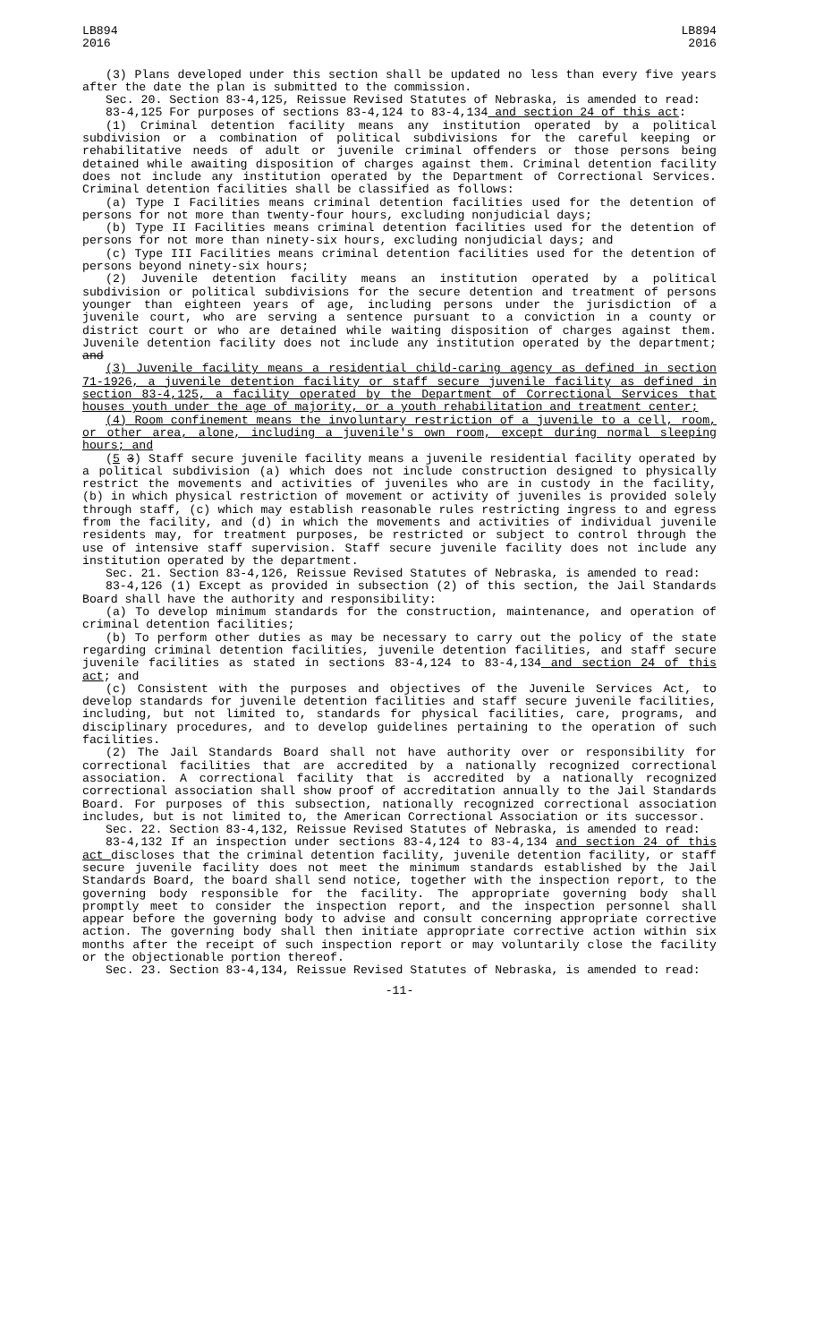LB894
2016
LB894
2016
(3) Plans developed under this section shall be updated no less than every five years after the date the plan is submitted to the commission.
Sec. 20. Section 83-4,125, Reissue Revised Statutes of Nebraska, is amended to read:
83-4,125 For purposes of sections 83-4,124 to 83-4,134 and section 24 of this act:
(1) Criminal detention facility means any institution operated by a political subdivision or a combination of political subdivisions for the careful keeping or rehabilitative needs of adult or juvenile criminal offenders or those persons being detained while awaiting disposition of charges against them. Criminal detention facility does not include any institution operated by the Department of Correctional Services. Criminal detention facilities shall be classified as follows:
(a) Type I Facilities means criminal detention facilities used for the detention of persons for not more than twenty-four hours, excluding nonjudicial days;
(b) Type II Facilities means criminal detention facilities used for the detention of persons for not more than ninety-six hours, excluding nonjudicial days; and
(c) Type III Facilities means criminal detention facilities used for the detention of persons beyond ninety-six hours;
(2) Juvenile detention facility means an institution operated by a political subdivision or political subdivisions for the secure detention and treatment of persons younger than eighteen years of age, including persons under the jurisdiction of a juvenile court, who are serving a sentence pursuant to a conviction in a county or district court or who are detained while waiting disposition of charges against them. Juvenile detention facility does not include any institution operated by the department; and
(3) Juvenile facility means a residential child-caring agency as defined in section 71-1926, a juvenile detention facility or staff secure juvenile facility as defined in section 83-4,125, a facility operated by the Department of Correctional Services that houses youth under the age of majority, or a youth rehabilitation and treatment center;
(4) Room confinement means the involuntary restriction of a juvenile to a cell, room, or other area, alone, including a juvenile's own room, except during normal sleeping hours; and
(5 3) Staff secure juvenile facility means a juvenile residential facility operated by a political subdivision (a) which does not include construction designed to physically restrict the movements and activities of juveniles who are in custody in the facility, (b) in which physical restriction of movement or activity of juveniles is provided solely through staff, (c) which may establish reasonable rules restricting ingress to and egress from the facility, and (d) in which the movements and activities of individual juvenile residents may, for treatment purposes, be restricted or subject to control through the use of intensive staff supervision. Staff secure juvenile facility does not include any institution operated by the department.
Sec. 21. Section 83-4,126, Reissue Revised Statutes of Nebraska, is amended to read:
83-4,126 (1) Except as provided in subsection (2) of this section, the Jail Standards Board shall have the authority and responsibility:
(a) To develop minimum standards for the construction, maintenance, and operation of criminal detention facilities;
(b) To perform other duties as may be necessary to carry out the policy of the state regarding criminal detention facilities, juvenile detention facilities, and staff secure juvenile facilities as stated in sections 83-4,124 to 83-4,134 and section 24 of this act; and
(c) Consistent with the purposes and objectives of the Juvenile Services Act, to develop standards for juvenile detention facilities and staff secure juvenile facilities, including, but not limited to, standards for physical facilities, care, programs, and disciplinary procedures, and to develop guidelines pertaining to the operation of such facilities.
(2) The Jail Standards Board shall not have authority over or responsibility for correctional facilities that are accredited by a nationally recognized correctional association. A correctional facility that is accredited by a nationally recognized correctional association shall show proof of accreditation annually to the Jail Standards Board. For purposes of this subsection, nationally recognized correctional association includes, but is not limited to, the American Correctional Association or its successor.
Sec. 22. Section 83-4,132, Reissue Revised Statutes of Nebraska, is amended to read:
83-4,132 If an inspection under sections 83-4,124 to 83-4,134 and section 24 of this act discloses that the criminal detention facility, juvenile detention facility, or staff secure juvenile facility does not meet the minimum standards established by the Jail Standards Board, the board shall send notice, together with the inspection report, to the governing body responsible for the facility. The appropriate governing body shall promptly meet to consider the inspection report, and the inspection personnel shall appear before the governing body to advise and consult concerning appropriate corrective action. The governing body shall then initiate appropriate corrective action within six months after the receipt of such inspection report or may voluntarily close the facility or the objectionable portion thereof.
Sec. 23. Section 83-4,134, Reissue Revised Statutes of Nebraska, is amended to read:
-11-